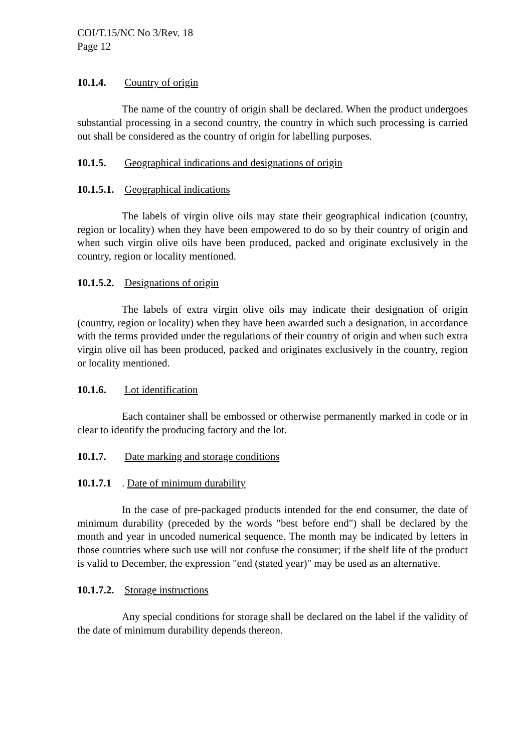COI/T.15/NC No 3/Rev. 18
Page 12
10.1.4. Country of origin
The name of the country of origin shall be declared. When the product undergoes substantial processing in a second country, the country in which such processing is carried out shall be considered as the country of origin for labelling purposes.
10.1.5. Geographical indications and designations of origin
10.1.5.1. Geographical indications
The labels of virgin olive oils may state their geographical indication (country, region or locality) when they have been empowered to do so by their country of origin and when such virgin olive oils have been produced, packed and originate exclusively in the country, region or locality mentioned.
10.1.5.2. Designations of origin
The labels of extra virgin olive oils may indicate their designation of origin (country, region or locality) when they have been awarded such a designation, in accordance with the terms provided under the regulations of their country of origin and when such extra virgin olive oil has been produced, packed and originates exclusively in the country, region or locality mentioned.
10.1.6. Lot identification
Each container shall be embossed or otherwise permanently marked in code or in clear to identify the producing factory and the lot.
10.1.7. Date marking and storage conditions
10.1.7.1. Date of minimum durability
In the case of pre-packaged products intended for the end consumer, the date of minimum durability (preceded by the words "best before end") shall be declared by the month and year in uncoded numerical sequence. The month may be indicated by letters in those countries where such use will not confuse the consumer; if the shelf life of the product is valid to December, the expression "end (stated year)" may be used as an alternative.
10.1.7.2. Storage instructions
Any special conditions for storage shall be declared on the label if the validity of the date of minimum durability depends thereon.